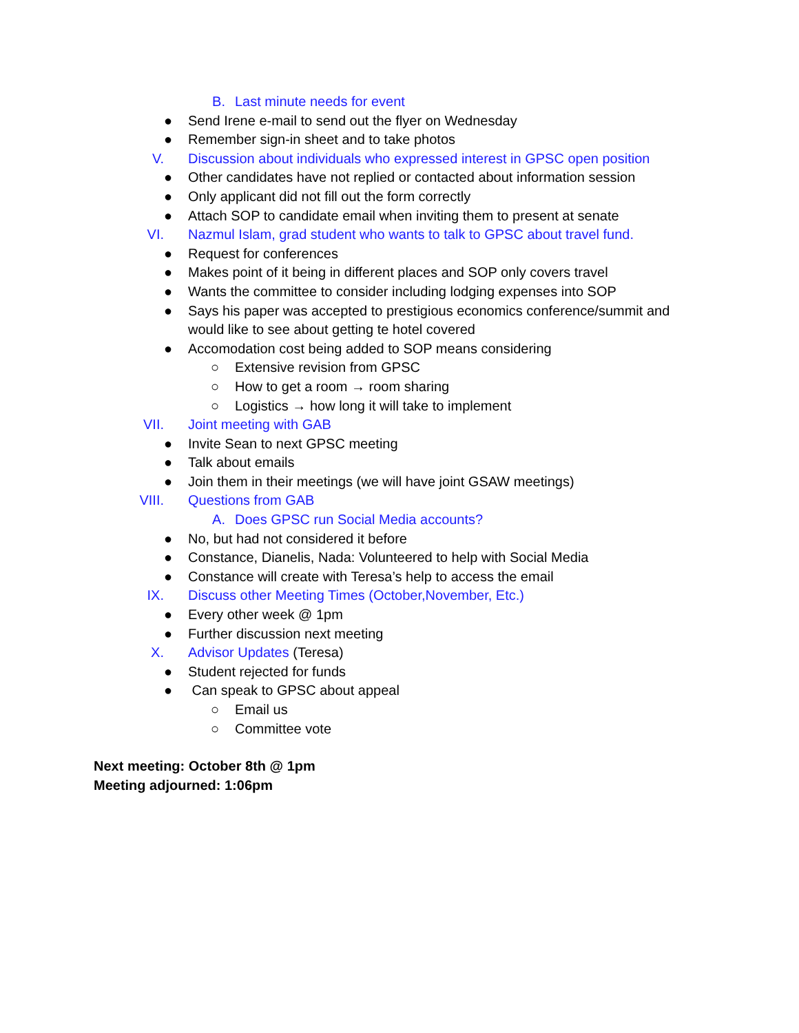B. Last minute needs for event
● Send Irene e-mail to send out the flyer on Wednesday
● Remember sign-in sheet and to take photos
V. Discussion about individuals who expressed interest in GPSC open position
● Other candidates have not replied or contacted about information session
● Only applicant did not fill out the form correctly
● Attach SOP to candidate email when inviting them to present at senate
VI. Nazmul Islam, grad student who wants to talk to GPSC about travel fund.
● Request for conferences
● Makes point of it being in different places and SOP only covers travel
● Wants the committee to consider including lodging expenses into SOP
● Says his paper was accepted to prestigious economics conference/summit and
would like to see about getting te hotel covered
● Accomodation cost being added to SOP means considering
○ Extensive revision from GPSC
○ How to get a room → room sharing
○ Logistics → how long it will take to implement
VII. Joint meeting with GAB
● Invite Sean to next GPSC meeting
● Talk about emails
● Join them in their meetings (we will have joint GSAW meetings)
VIII. Questions from GAB
A. Does GPSC run Social Media accounts?
● No, but had not considered it before
● Constance, Dianelis, Nada: Volunteered to help with Social Media
● Constance will create with Teresa’s help to access the email
IX. Discuss other Meeting Times (October,November, Etc.)
● Every other week @ 1pm
● Further discussion next meeting
X. Advisor Updates (Teresa)
● Student rejected for funds
● Can speak to GPSC about appeal
○ Email us
○ Committee vote
Next meeting: October 8th @ 1pm
Meeting adjourned: 1:06pm